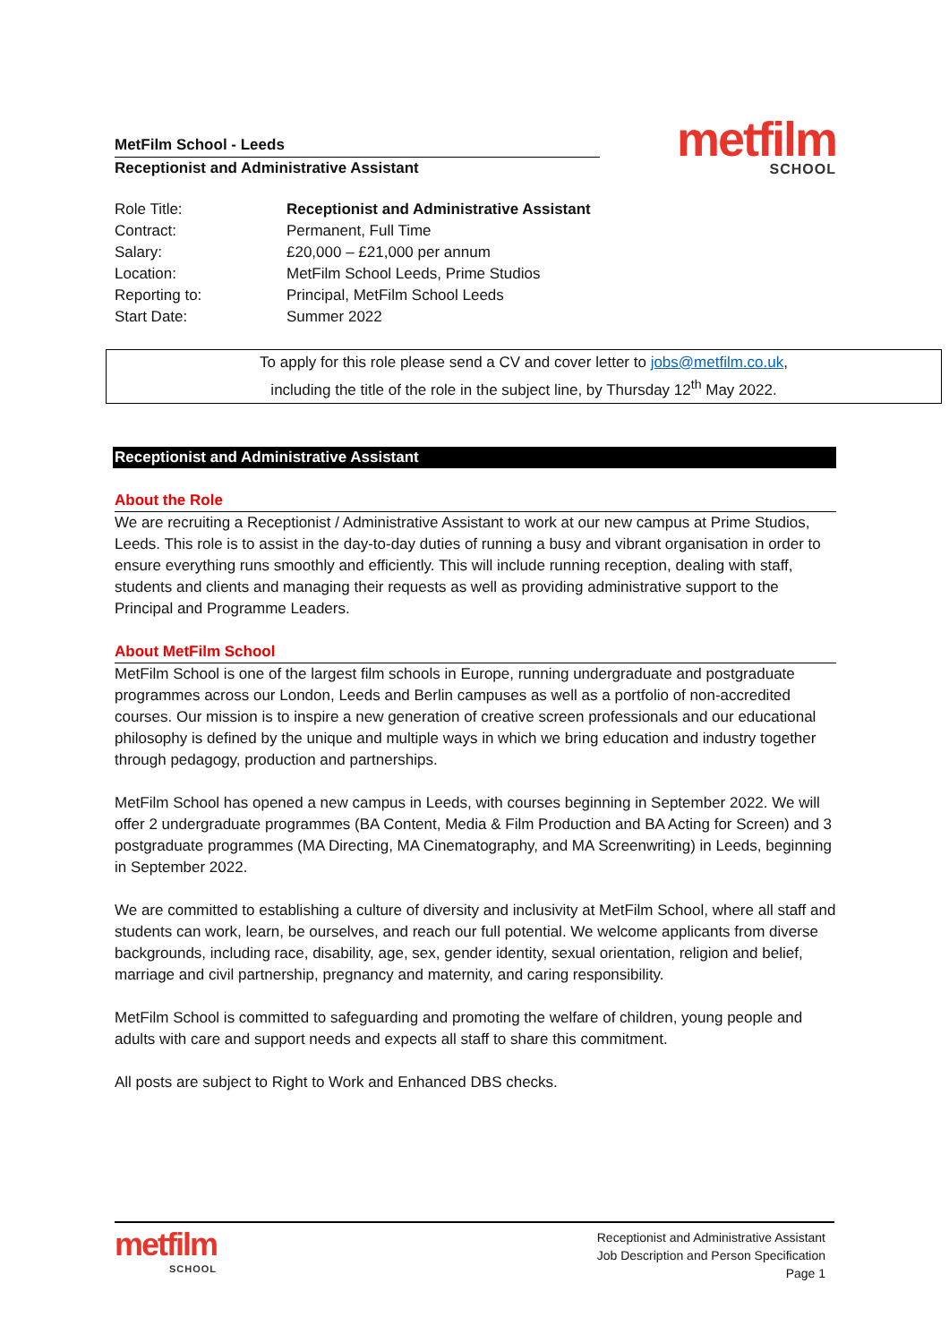MetFilm School - Leeds
Receptionist and Administrative Assistant
metfilm
SCHOOL
| Role Title: | Receptionist and Administrative Assistant |
| Contract: | Permanent, Full Time |
| Salary: | £20,000 – £21,000 per annum |
| Location: | MetFilm School Leeds, Prime Studios |
| Reporting to: | Principal, MetFilm School Leeds |
| Start Date: | Summer 2022 |
To apply for this role please send a CV and cover letter to jobs@metfilm.co.uk,
including the title of the role in the subject line, by Thursday 12<sup>th</sup> May 2022.
Receptionist and Administrative Assistant
About the Role
We are recruiting a Receptionist / Administrative Assistant to work at our new campus at Prime Studios, Leeds. This role is to assist in the day-to-day duties of running a busy and vibrant organisation in order to ensure everything runs smoothly and efficiently. This will include running reception, dealing with staff, students and clients and managing their requests as well as providing administrative support to the Principal and Programme Leaders.
About MetFilm School
MetFilm School is one of the largest film schools in Europe, running undergraduate and postgraduate programmes across our London, Leeds and Berlin campuses as well as a portfolio of non-accredited courses. Our mission is to inspire a new generation of creative screen professionals and our educational philosophy is defined by the unique and multiple ways in which we bring education and industry together through pedagogy, production and partnerships.
MetFilm School has opened a new campus in Leeds, with courses beginning in September 2022. We will offer 2 undergraduate programmes (BA Content, Media & Film Production and BA Acting for Screen) and 3 postgraduate programmes (MA Directing, MA Cinematography, and MA Screenwriting) in Leeds, beginning in September 2022.
We are committed to establishing a culture of diversity and inclusivity at MetFilm School, where all staff and students can work, learn, be ourselves, and reach our full potential. We welcome applicants from diverse backgrounds, including race, disability, age, sex, gender identity, sexual orientation, religion and belief, marriage and civil partnership, pregnancy and maternity, and caring responsibility.
MetFilm School is committed to safeguarding and promoting the welfare of children, young people and adults with care and support needs and expects all staff to share this commitment.
All posts are subject to Right to Work and Enhanced DBS checks.
metfilm
SCHOOL
Receptionist and Administrative Assistant
Job Description and Person Specification
Page 1